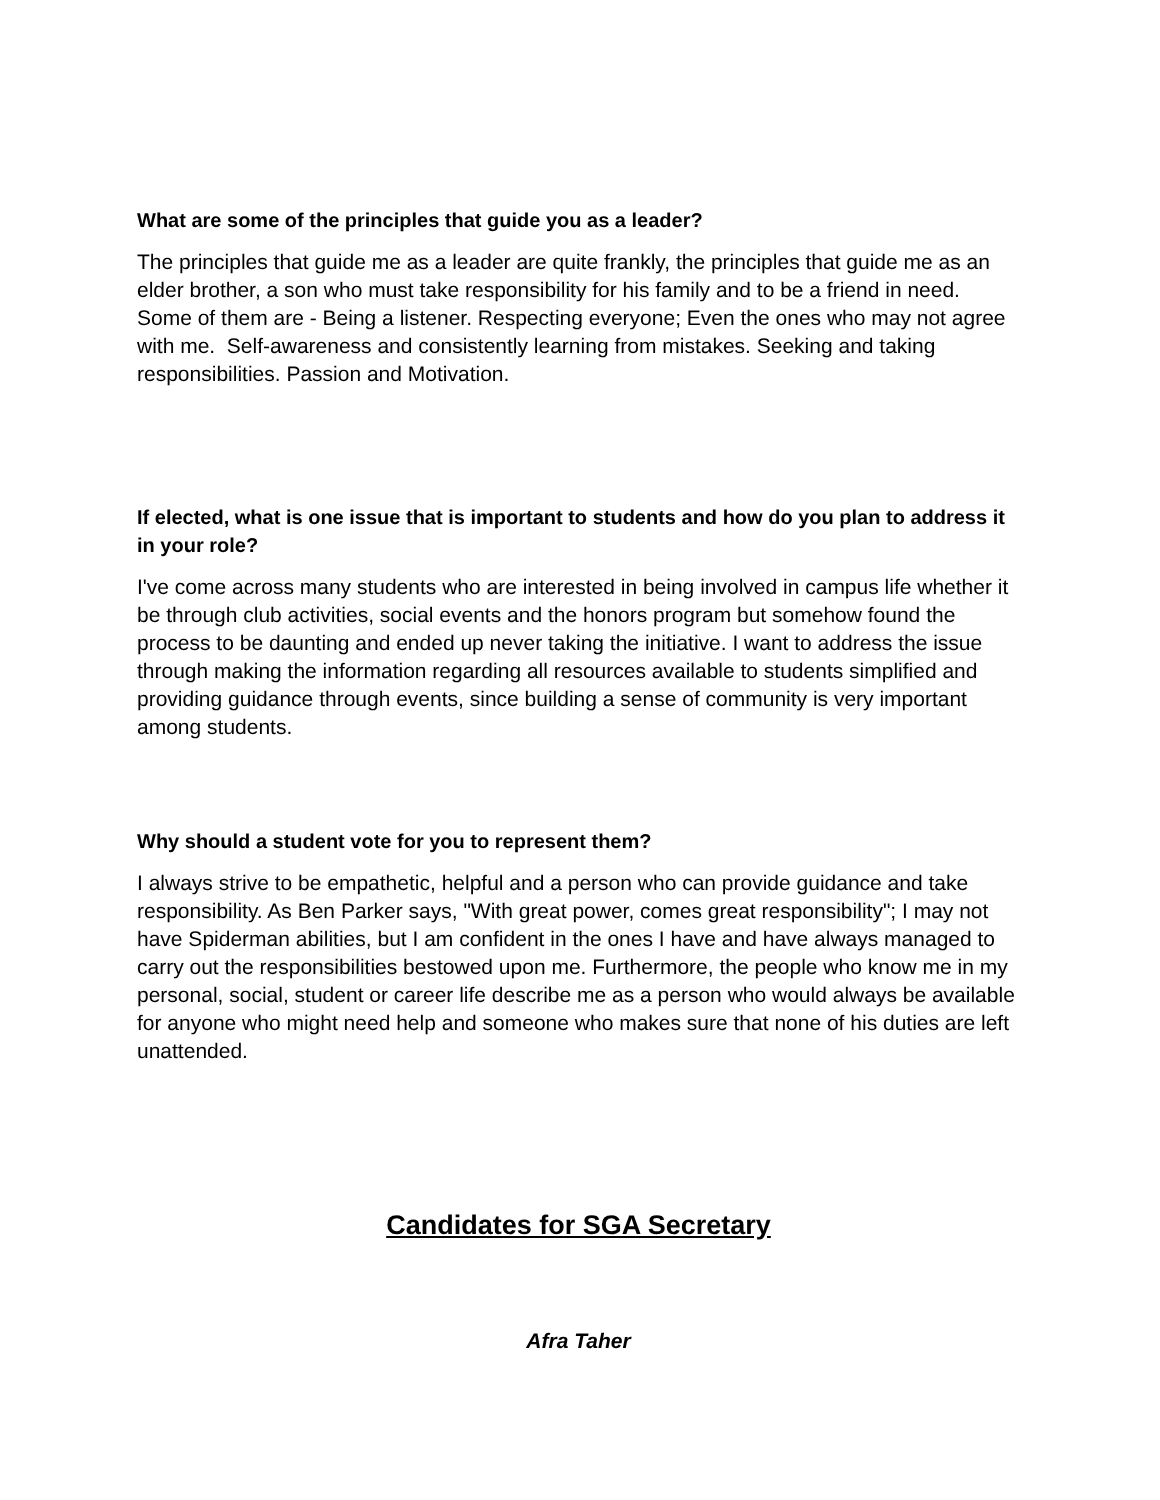What are some of the principles that guide you as a leader?
The principles that guide me as a leader are quite frankly, the principles that guide me as an elder brother, a son who must take responsibility for his family and to be a friend in need. Some of them are - Being a listener. Respecting everyone; Even the ones who may not agree with me. Self-awareness and consistently learning from mistakes. Seeking and taking responsibilities. Passion and Motivation.
If elected, what is one issue that is important to students and how do you plan to address it in your role?
I've come across many students who are interested in being involved in campus life whether it be through club activities, social events and the honors program but somehow found the process to be daunting and ended up never taking the initiative. I want to address the issue through making the information regarding all resources available to students simplified and providing guidance through events, since building a sense of community is very important among students.
Why should a student vote for you to represent them?
I always strive to be empathetic, helpful and a person who can provide guidance and take responsibility. As Ben Parker says, "With great power, comes great responsibility"; I may not have Spiderman abilities, but I am confident in the ones I have and have always managed to carry out the responsibilities bestowed upon me. Furthermore, the people who know me in my personal, social, student or career life describe me as a person who would always be available for anyone who might need help and someone who makes sure that none of his duties are left unattended.
Candidates for SGA Secretary
Afra Taher